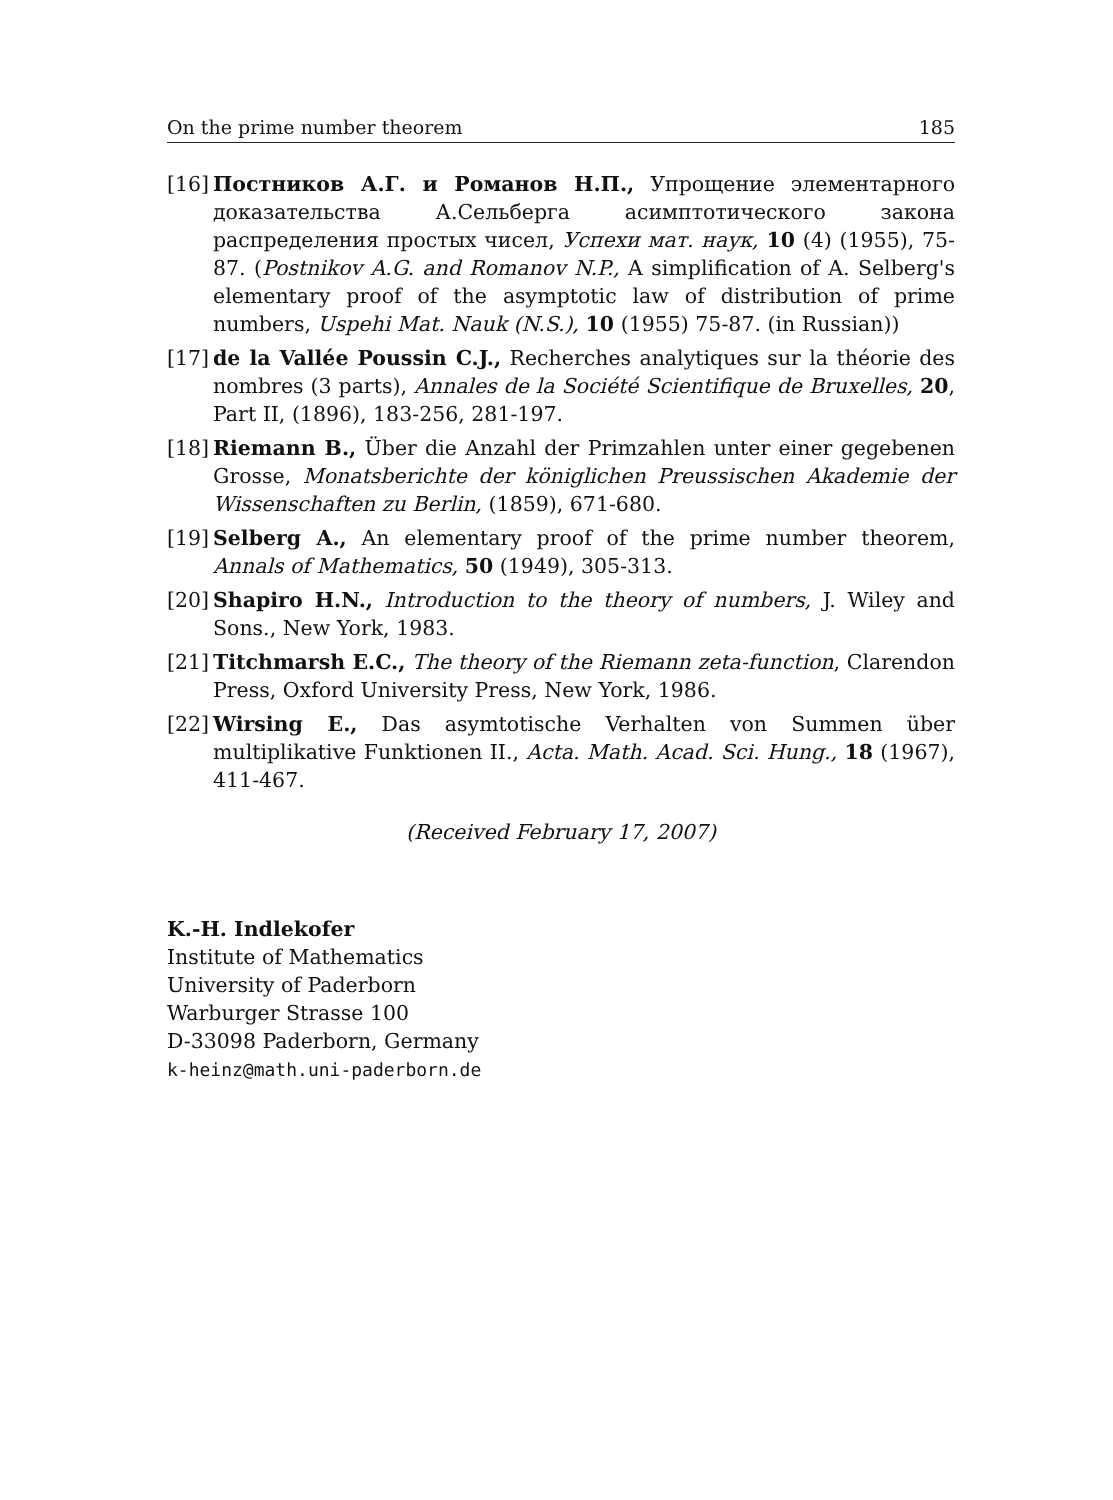On the prime number theorem 185
[16] Постников А.Г. и Романов Н.П., Упрощение элементарного доказательства А.Сельберга асимптотического закона распределения простых чисел, Успехи мат. наук, 10 (4) (1955), 75-87. (Postnikov A.G. and Romanov N.P., A simplification of A. Selberg's elementary proof of the asymptotic law of distribution of prime numbers, Uspehi Mat. Nauk (N.S.), 10 (1955) 75-87. (in Russian))
[17] de la Vallée Poussin C.J., Recherches analytiques sur la théorie des nombres (3 parts), Annales de la Société Scientifique de Bruxelles, 20, Part II, (1896), 183-256, 281-197.
[18] Riemann B., Über die Anzahl der Primzahlen unter einer gegebenen Grosse, Monatsberichte der königlichen Preussischen Akademie der Wissenschaften zu Berlin, (1859), 671-680.
[19] Selberg A., An elementary proof of the prime number theorem, Annals of Mathematics, 50 (1949), 305-313.
[20] Shapiro H.N., Introduction to the theory of numbers, J. Wiley and Sons., New York, 1983.
[21] Titchmarsh E.C., The theory of the Riemann zeta-function, Clarendon Press, Oxford University Press, New York, 1986.
[22] Wirsing E., Das asymtotische Verhalten von Summen über multiplikative Funktionen II., Acta. Math. Acad. Sci. Hung., 18 (1967), 411-467.
(Received February 17, 2007)
K.-H. Indlekofer
Institute of Mathematics
University of Paderborn
Warburger Strasse 100
D-33098 Paderborn, Germany
k-heinz@math.uni-paderborn.de